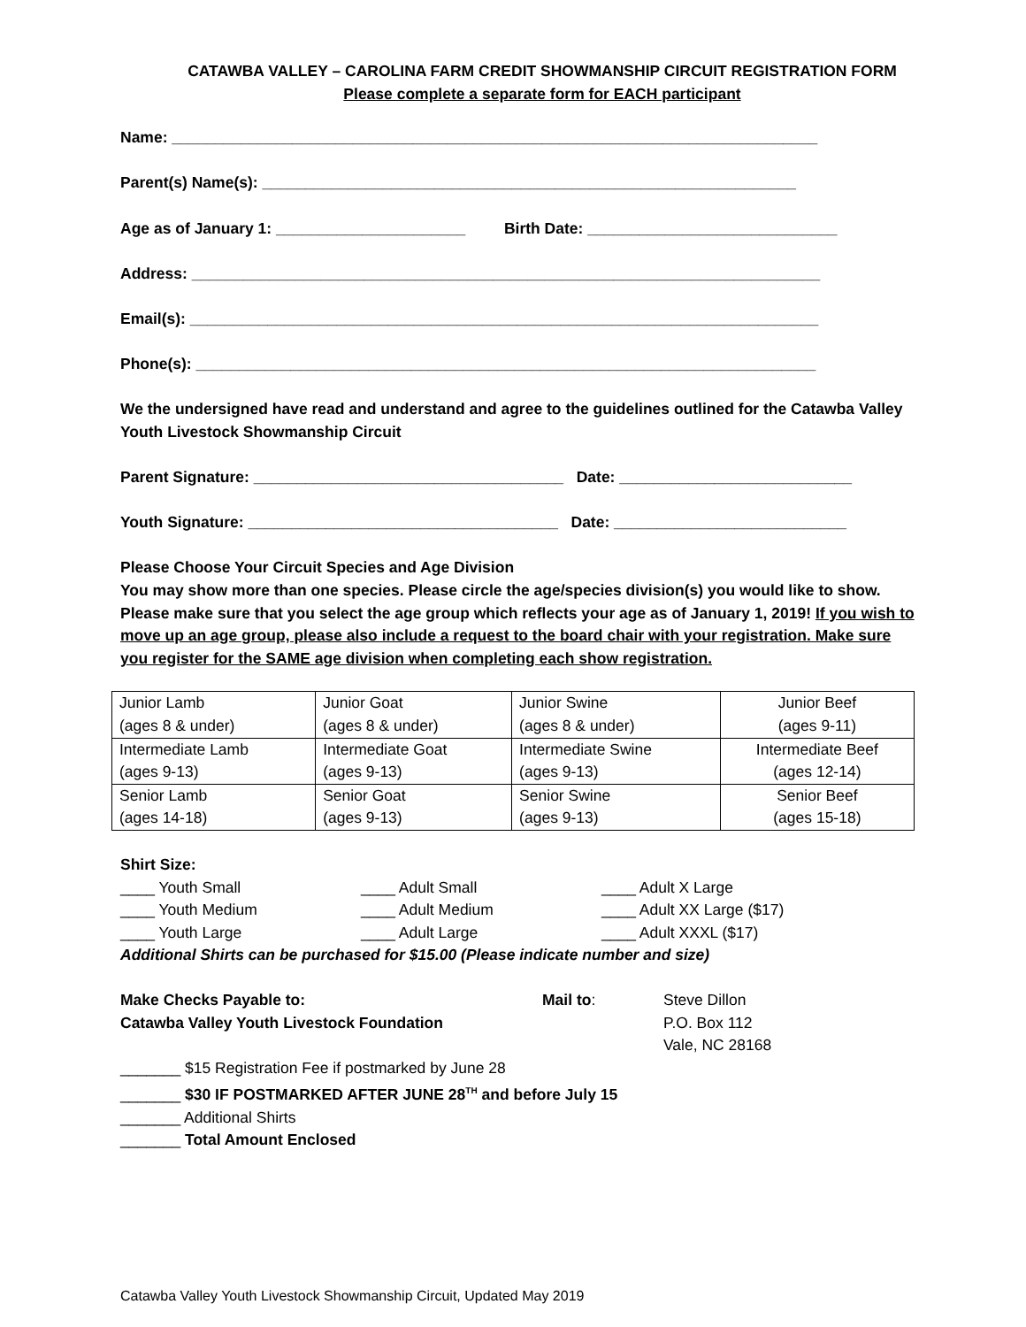CATAWBA VALLEY – CAROLINA FARM CREDIT SHOWMANSHIP CIRCUIT REGISTRATION FORM
Please complete a separate form for EACH participant
Name: ___________________________________________________________________________
Parent(s) Name(s): ______________________________________________________________
Age as of January 1: ______________________ Birth Date: _____________________________
Address: _________________________________________________________________________
Email(s): _________________________________________________________________________
Phone(s): ________________________________________________________________________
We the undersigned have read and understand and agree to the guidelines outlined for the Catawba Valley Youth Livestock Showmanship Circuit
Parent Signature: ____________________________________ Date: ___________________________
Youth Signature: ____________________________________ Date: ___________________________
Please Choose Your Circuit Species and Age Division
You may show more than one species. Please circle the age/species division(s) you would like to show. Please make sure that you select the age group which reflects your age as of January 1, 2019! If you wish to move up an age group, please also include a request to the board chair with your registration. Make sure you register for the SAME age division when completing each show registration.
| Junior Lamb (ages 8 & under) | Junior Goat (ages 8 & under) | Junior Swine (ages 8 & under) | Junior Beef (ages 9-11) |
| Intermediate Lamb (ages 9-13) | Intermediate Goat (ages 9-13) | Intermediate Swine (ages 9-13) | Intermediate Beef (ages 12-14) |
| Senior Lamb (ages 14-18) | Senior Goat (ages 9-13) | Senior Swine (ages 9-13) | Senior Beef (ages 15-18) |
Shirt Size:
____ Youth Small ____ Adult Small ____ Adult X Large
____ Youth Medium ____ Adult Medium ____ Adult XX Large ($17)
____ Youth Large ____ Adult Large ____ Adult XXXL ($17)
Additional Shirts can be purchased for $15.00 (Please indicate number and size)
Make Checks Payable to:
Catawba Valley Youth Livestock Foundation
Mail to: Steve Dillon
P.O. Box 112
Vale, NC 28168
_______ $15 Registration Fee if postmarked by June 28
_______ $30 IF POSTMARKED AFTER JUNE 28<sup>TH</sup> and before July 15
_______ Additional Shirts
_______ Total Amount Enclosed
Catawba Valley Youth Livestock Showmanship Circuit, Updated May 2019